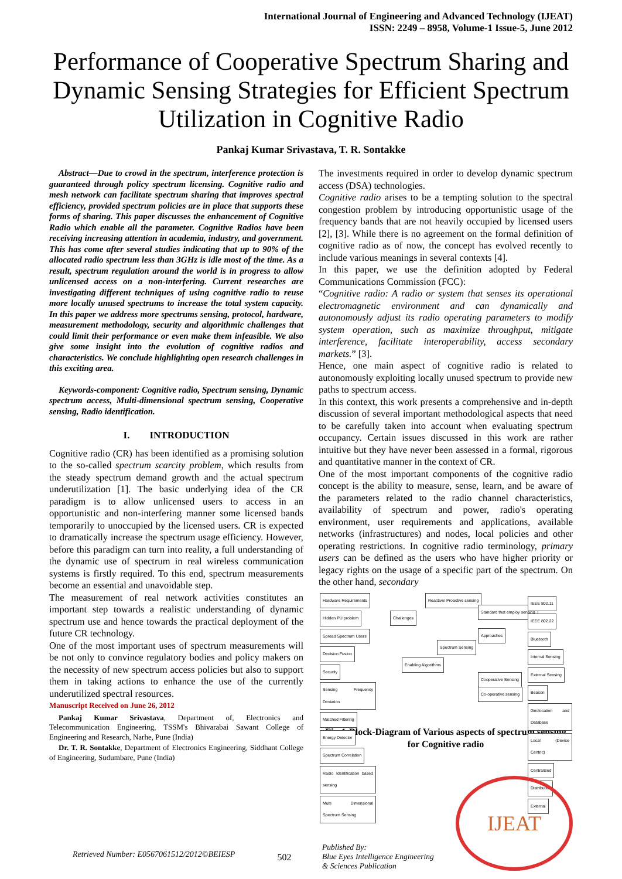International Journal of Engineering and Advanced Technology (IJEAT)
ISSN: 2249 – 8958, Volume-1 Issue-5, June 2012
Performance of Cooperative Spectrum Sharing and Dynamic Sensing Strategies for Efficient Spectrum Utilization in Cognitive Radio
Pankaj Kumar Srivastava, T. R. Sontakke
Abstract—Due to crowd in the spectrum, interference protection is guaranteed through policy spectrum licensing. Cognitive radio and mesh network can facilitate spectrum sharing that improves spectral efficiency, provided spectrum policies are in place that supports these forms of sharing. This paper discusses the enhancement of Cognitive Radio which enable all the parameter. Cognitive Radios have been receiving increasing attention in academia, industry, and government. This has come after several studies indicating that up to 90% of the allocated radio spectrum less than 3GHz is idle most of the time. As a result, spectrum regulation around the world is in progress to allow unlicensed access on a non-interfering. Current researches are investigating different techniques of using cognitive radio to reuse more locally unused spectrums to increase the total system capacity. In this paper we address more spectrums sensing, protocol, hardware, measurement methodology, security and algorithmic challenges that could limit their performance or even make them infeasible. We also give some insight into the evolution of cognitive radios and characteristics. We conclude highlighting open research challenges in this exciting area.
Keywords-component: Cognitive radio, Spectrum sensing, Dynamic spectrum access, Multi-dimensional spectrum sensing, Cooperative sensing, Radio identification.
I. INTRODUCTION
Cognitive radio (CR) has been identified as a promising solution to the so-called spectrum scarcity problem, which results from the steady spectrum demand growth and the actual spectrum underutilization [1]. The basic underlying idea of the CR paradigm is to allow unlicensed users to access in an opportunistic and non-interfering manner some licensed bands temporarily to unoccupied by the licensed users. CR is expected to dramatically increase the spectrum usage efficiency. However, before this paradigm can turn into reality, a full understanding of the dynamic use of spectrum in real wireless communication systems is firstly required. To this end, spectrum measurements become an essential and unavoidable step.
The measurement of real network activities constitutes an important step towards a realistic understanding of dynamic spectrum use and hence towards the practical deployment of the future CR technology.
One of the most important uses of spectrum measurements will be not only to convince regulatory bodies and policy makers on the necessity of new spectrum access policies but also to support them in taking actions to enhance the use of the currently underutilized spectral resources.
Manuscript Received on June 26, 2012
Pankaj Kumar Srivastava, Department of, Electronics and Telecommunication Engineering, TSSM's Bhivarabai Sawant College of Engineering and Research, Narhe, Pune (India)
Dr. T. R. Sontakke, Department of Electronics Engineering, Siddhant College of Engineering, Sudumbare, Pune (India)
The investments required in order to develop dynamic spectrum access (DSA) technologies.
Cognitive radio arises to be a tempting solution to the spectral congestion problem by introducing opportunistic usage of the frequency bands that are not heavily occupied by licensed users [2], [3]. While there is no agreement on the formal definition of cognitive radio as of now, the concept has evolved recently to include various meanings in several contexts [4].
In this paper, we use the definition adopted by Federal Communications Commission (FCC):
“Cognitive radio: A radio or system that senses its operational electromagnetic environment and can dynamically and autonomously adjust its radio operating parameters to modify system operation, such as maximize throughput, mitigate interference, facilitate interoperability, access secondary markets.” [3].
Hence, one main aspect of cognitive radio is related to autonomously exploiting locally unused spectrum to provide new paths to spectrum access.
In this context, this work presents a comprehensive and in-depth discussion of several important methodological aspects that need to be carefully taken into account when evaluating spectrum occupancy. Certain issues discussed in this work are rather intuitive but they have never been assessed in a formal, rigorous and quantitative manner in the context of CR.
One of the most important components of the cognitive radio concept is the ability to measure, sense, learn, and be aware of the parameters related to the radio channel characteristics, availability of spectrum and power, radio's operating environment, user requirements and applications, available networks (infrastructures) and nodes, local policies and other operating restrictions. In cognitive radio terminology, primary users can be defined as the users who have higher priority or legacy rights on the usage of a specific part of the spectrum. On the other hand, secondary
Hardware Requirements Hidden PU problem Spread Spectrum Users Decision Fusion Security Sensing Frequency Deviation Matched Filtering Energy Detector Spectrum Correlation Radio Identification based sensing Multi Dimensional Spectrum Sensing
Challenges
Enabling Algorithms
Reactive/ Proactive sensing
Spectrum Sensing
Standard that employ sensing
Approaches
Cooperative Sensing
Co-operative sensing
IEEE 802.11 IEEE 802.22 Bluetooth Internal Sensing External Sensing Beacon Geolocation and Database Local (Device Centric) Centralized Distributed External
Fig-1:Block-Diagram of Various aspects of spectrum sensing for Cognitive radio
Retrieved Number: E0567061512/2012©BEIESP
502
Published By:
Blue Eyes Intelligence Engineering
& Sciences Publication
IJEAT